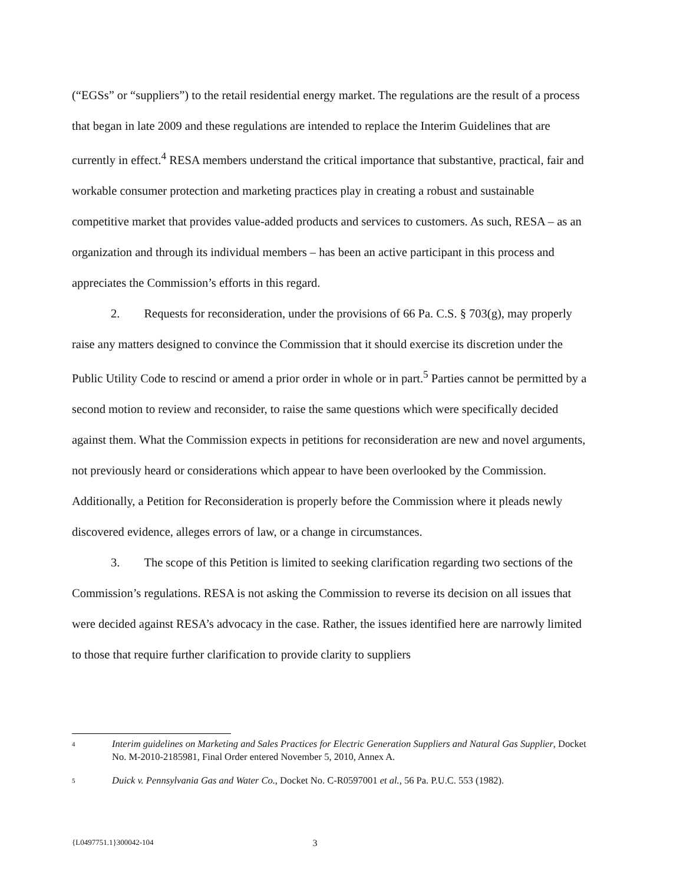(“EGSs” or “suppliers”) to the retail residential energy market. The regulations are the result of a process that began in late 2009 and these regulations are intended to replace the Interim Guidelines that are currently in effect.<sup>4</sup> RESA members understand the critical importance that substantive, practical, fair and workable consumer protection and marketing practices play in creating a robust and sustainable competitive market that provides value-added products and services to customers. As such, RESA – as an organization and through its individual members – has been an active participant in this process and appreciates the Commission’s efforts in this regard.
2. Requests for reconsideration, under the provisions of 66 Pa. C.S. § 703(g), may properly raise any matters designed to convince the Commission that it should exercise its discretion under the Public Utility Code to rescind or amend a prior order in whole or in part.<sup>5</sup> Parties cannot be permitted by a second motion to review and reconsider, to raise the same questions which were specifically decided against them. What the Commission expects in petitions for reconsideration are new and novel arguments, not previously heard or considerations which appear to have been overlooked by the Commission. Additionally, a Petition for Reconsideration is properly before the Commission where it pleads newly discovered evidence, alleges errors of law, or a change in circumstances.
3. The scope of this Petition is limited to seeking clarification regarding two sections of the Commission’s regulations. RESA is not asking the Commission to reverse its decision on all issues that were decided against RESA’s advocacy in the case. Rather, the issues identified here are narrowly limited to those that require further clarification to provide clarity to suppliers
4 Interim guidelines on Marketing and Sales Practices for Electric Generation Suppliers and Natural Gas Supplier, Docket No. M-2010-2185981, Final Order entered November 5, 2010, Annex A.
5 Duick v. Pennsylvania Gas and Water Co., Docket No. C-R0597001 et al., 56 Pa. P.U.C. 553 (1982).
{L0497751.1}300042-104 3